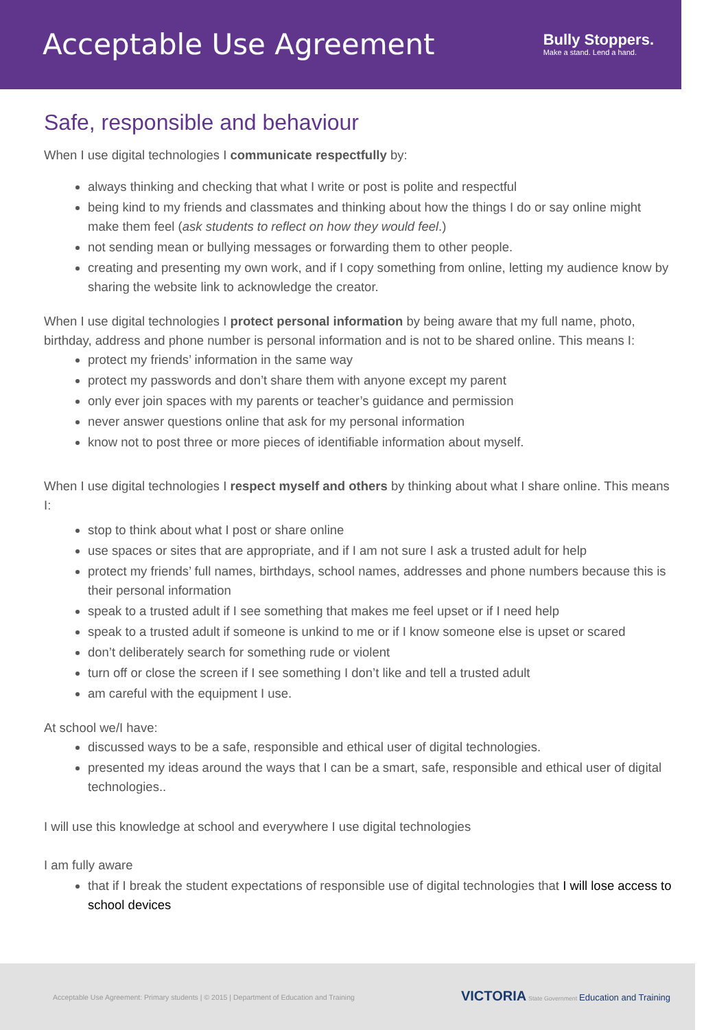Acceptable Use Agreement
Bully Stoppers.
Make a stand. Lend a hand.
Safe, responsible and behaviour
When I use digital technologies I communicate respectfully by:
always thinking and checking that what I write or post is polite and respectful
being kind to my friends and classmates and thinking about how the things I do or say online might make them feel (ask students to reflect on how they would feel.)
not sending mean or bullying messages or forwarding them to other people.
creating and presenting my own work, and if I copy something from online, letting my audience know by sharing the website link to acknowledge the creator.
When I use digital technologies I protect personal information by being aware that my full name, photo, birthday, address and phone number is personal information and is not to be shared online. This means I:
protect my friends’ information in the same way
protect my passwords and don’t share them with anyone except my parent
only ever join spaces with my parents or teacher’s guidance and permission
never answer questions online that ask for my personal information
know not to post three or more pieces of identifiable information about myself.
When I use digital technologies I respect myself and others by thinking about what I share online. This means I:
stop to think about what I post or share online
use spaces or sites that are appropriate, and if I am not sure I ask a trusted adult for help
protect my friends’ full names, birthdays, school names, addresses and phone numbers because this is their personal information
speak to a trusted adult if I see something that makes me feel upset or if I need help
speak to a trusted adult if someone is unkind to me or if I know someone else is upset or scared
don’t deliberately search for something rude or violent
turn off or close the screen if I see something I don’t like and tell a trusted adult
am careful with the equipment I use.
At school we/I have:
discussed ways to be a safe, responsible and ethical user of digital technologies.
presented my ideas around the ways that I can be a smart, safe, responsible and ethical user of digital technologies..
I will use this knowledge at school and everywhere I use digital technologies
I am fully aware
that if I break the student expectations of responsible use of digital technologies that I will lose access to school devices
Acceptable Use Agreement: Primary students | © 2015 | Department of Education and Training VICTORIA State Government Education and Training